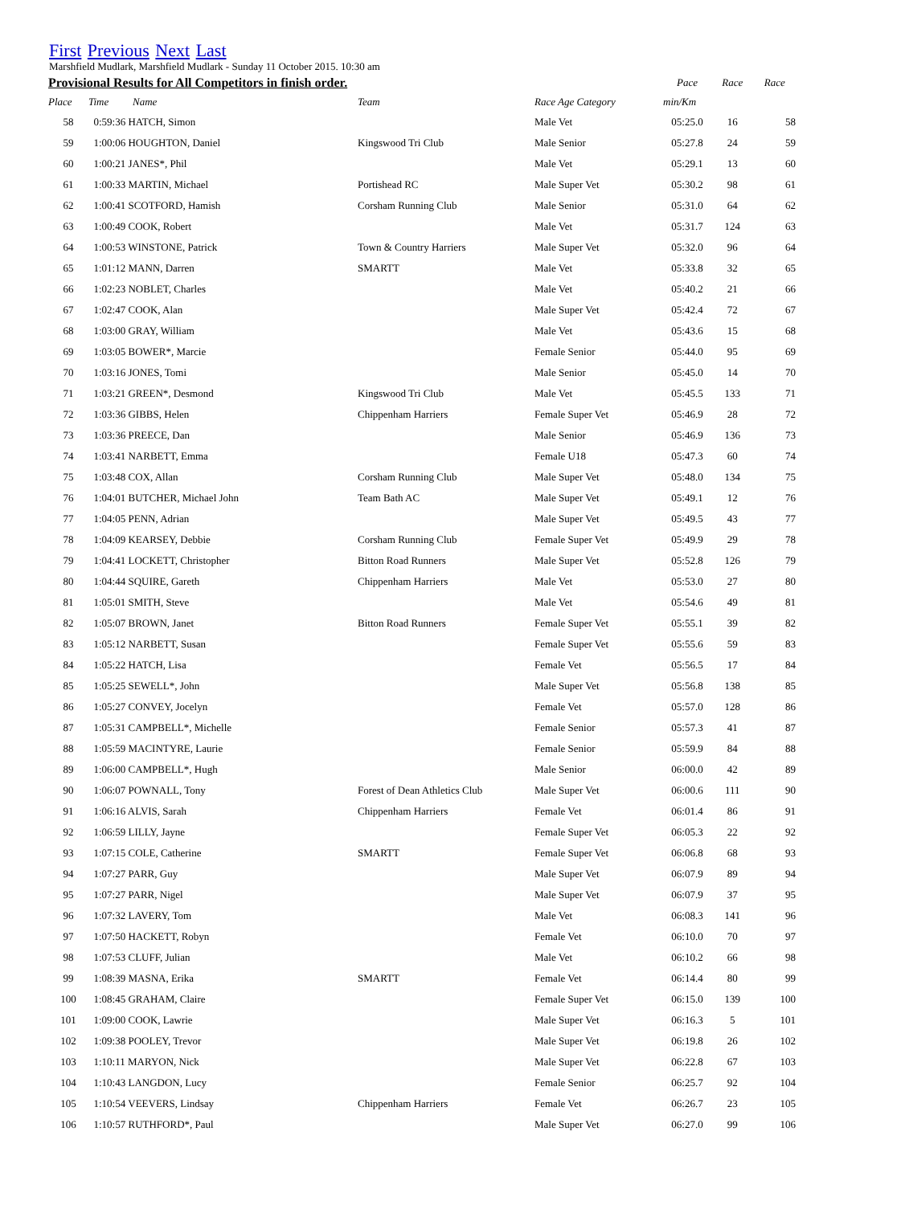First Previous Next Last
Marshfield Mudlark, Marshfield Mudlark - Sunday 11 October 2015. 10:30 am
| Provisional Results for All Competitors in finish order. | | | | | Pace | Race | Race |
| --- | --- | --- | --- | --- | --- | --- | --- |
| Place | Time | Name | Team | Race Age Category | min/Km | | |
| 58 | 0:59:36 HATCH, Simon | | | Male Vet | 05:25.0 | 16 | 58 |
| 59 | 1:00:06 HOUGHTON, Daniel | | Kingswood Tri Club | Male Senior | 05:27.8 | 24 | 59 |
| 60 | 1:00:21 JANES*, Phil | | | Male Vet | 05:29.1 | 13 | 60 |
| 61 | 1:00:33 MARTIN, Michael | | Portishead RC | Male Super Vet | 05:30.2 | 98 | 61 |
| 62 | 1:00:41 SCOTFORD, Hamish | | Corsham Running Club | Male Senior | 05:31.0 | 64 | 62 |
| 63 | 1:00:49 COOK, Robert | | | Male Vet | 05:31.7 | 124 | 63 |
| 64 | 1:00:53 WINSTONE, Patrick | | Town & Country Harriers | Male Super Vet | 05:32.0 | 96 | 64 |
| 65 | 1:01:12 MANN, Darren | | SMARTT | Male Vet | 05:33.8 | 32 | 65 |
| 66 | 1:02:23 NOBLET, Charles | | | Male Vet | 05:40.2 | 21 | 66 |
| 67 | 1:02:47 COOK, Alan | | | Male Super Vet | 05:42.4 | 72 | 67 |
| 68 | 1:03:00 GRAY, William | | | Male Vet | 05:43.6 | 15 | 68 |
| 69 | 1:03:05 BOWER*, Marcie | | | Female Senior | 05:44.0 | 95 | 69 |
| 70 | 1:03:16 JONES, Tomi | | | Male Senior | 05:45.0 | 14 | 70 |
| 71 | 1:03:21 GREEN*, Desmond | | Kingswood Tri Club | Male Vet | 05:45.5 | 133 | 71 |
| 72 | 1:03:36 GIBBS, Helen | | Chippenham Harriers | Female Super Vet | 05:46.9 | 28 | 72 |
| 73 | 1:03:36 PREECE, Dan | | | Male Senior | 05:46.9 | 136 | 73 |
| 74 | 1:03:41 NARBETT, Emma | | | Female U18 | 05:47.3 | 60 | 74 |
| 75 | 1:03:48 COX, Allan | | Corsham Running Club | Male Super Vet | 05:48.0 | 134 | 75 |
| 76 | 1:04:01 BUTCHER, Michael John | | Team Bath AC | Male Super Vet | 05:49.1 | 12 | 76 |
| 77 | 1:04:05 PENN, Adrian | | | Male Super Vet | 05:49.5 | 43 | 77 |
| 78 | 1:04:09 KEARSEY, Debbie | | Corsham Running Club | Female Super Vet | 05:49.9 | 29 | 78 |
| 79 | 1:04:41 LOCKETT, Christopher | | Bitton Road Runners | Male Super Vet | 05:52.8 | 126 | 79 |
| 80 | 1:04:44 SQUIRE, Gareth | | Chippenham Harriers | Male Vet | 05:53.0 | 27 | 80 |
| 81 | 1:05:01 SMITH, Steve | | | Male Vet | 05:54.6 | 49 | 81 |
| 82 | 1:05:07 BROWN, Janet | | Bitton Road Runners | Female Super Vet | 05:55.1 | 39 | 82 |
| 83 | 1:05:12 NARBETT, Susan | | | Female Super Vet | 05:55.6 | 59 | 83 |
| 84 | 1:05:22 HATCH, Lisa | | | Female Vet | 05:56.5 | 17 | 84 |
| 85 | 1:05:25 SEWELL*, John | | | Male Super Vet | 05:56.8 | 138 | 85 |
| 86 | 1:05:27 CONVEY, Jocelyn | | | Female Vet | 05:57.0 | 128 | 86 |
| 87 | 1:05:31 CAMPBELL*, Michelle | | | Female Senior | 05:57.3 | 41 | 87 |
| 88 | 1:05:59 MACINTYRE, Laurie | | | Female Senior | 05:59.9 | 84 | 88 |
| 89 | 1:06:00 CAMPBELL*, Hugh | | | Male Senior | 06:00.0 | 42 | 89 |
| 90 | 1:06:07 POWNALL, Tony | | Forest of Dean Athletics Club | Male Super Vet | 06:00.6 | 111 | 90 |
| 91 | 1:06:16 ALVIS, Sarah | | Chippenham Harriers | Female Vet | 06:01.4 | 86 | 91 |
| 92 | 1:06:59 LILLY, Jayne | | | Female Super Vet | 06:05.3 | 22 | 92 |
| 93 | 1:07:15 COLE, Catherine | | SMARTT | Female Super Vet | 06:06.8 | 68 | 93 |
| 94 | 1:07:27 PARR, Guy | | | Male Super Vet | 06:07.9 | 89 | 94 |
| 95 | 1:07:27 PARR, Nigel | | | Male Super Vet | 06:07.9 | 37 | 95 |
| 96 | 1:07:32 LAVERY, Tom | | | Male Vet | 06:08.3 | 141 | 96 |
| 97 | 1:07:50 HACKETT, Robyn | | | Female Vet | 06:10.0 | 70 | 97 |
| 98 | 1:07:53 CLUFF, Julian | | | Male Vet | 06:10.2 | 66 | 98 |
| 99 | 1:08:39 MASNA, Erika | | SMARTT | Female Vet | 06:14.4 | 80 | 99 |
| 100 | 1:08:45 GRAHAM, Claire | | | Female Super Vet | 06:15.0 | 139 | 100 |
| 101 | 1:09:00 COOK, Lawrie | | | Male Super Vet | 06:16.3 | 5 | 101 |
| 102 | 1:09:38 POOLEY, Trevor | | | Male Super Vet | 06:19.8 | 26 | 102 |
| 103 | 1:10:11 MARYON, Nick | | | Male Super Vet | 06:22.8 | 67 | 103 |
| 104 | 1:10:43 LANGDON, Lucy | | | Female Senior | 06:25.7 | 92 | 104 |
| 105 | 1:10:54 VEEVERS, Lindsay | | Chippenham Harriers | Female Vet | 06:26.7 | 23 | 105 |
| 106 | 1:10:57 RUTHFORD*, Paul | | | Male Super Vet | 06:27.0 | 99 | 106 |